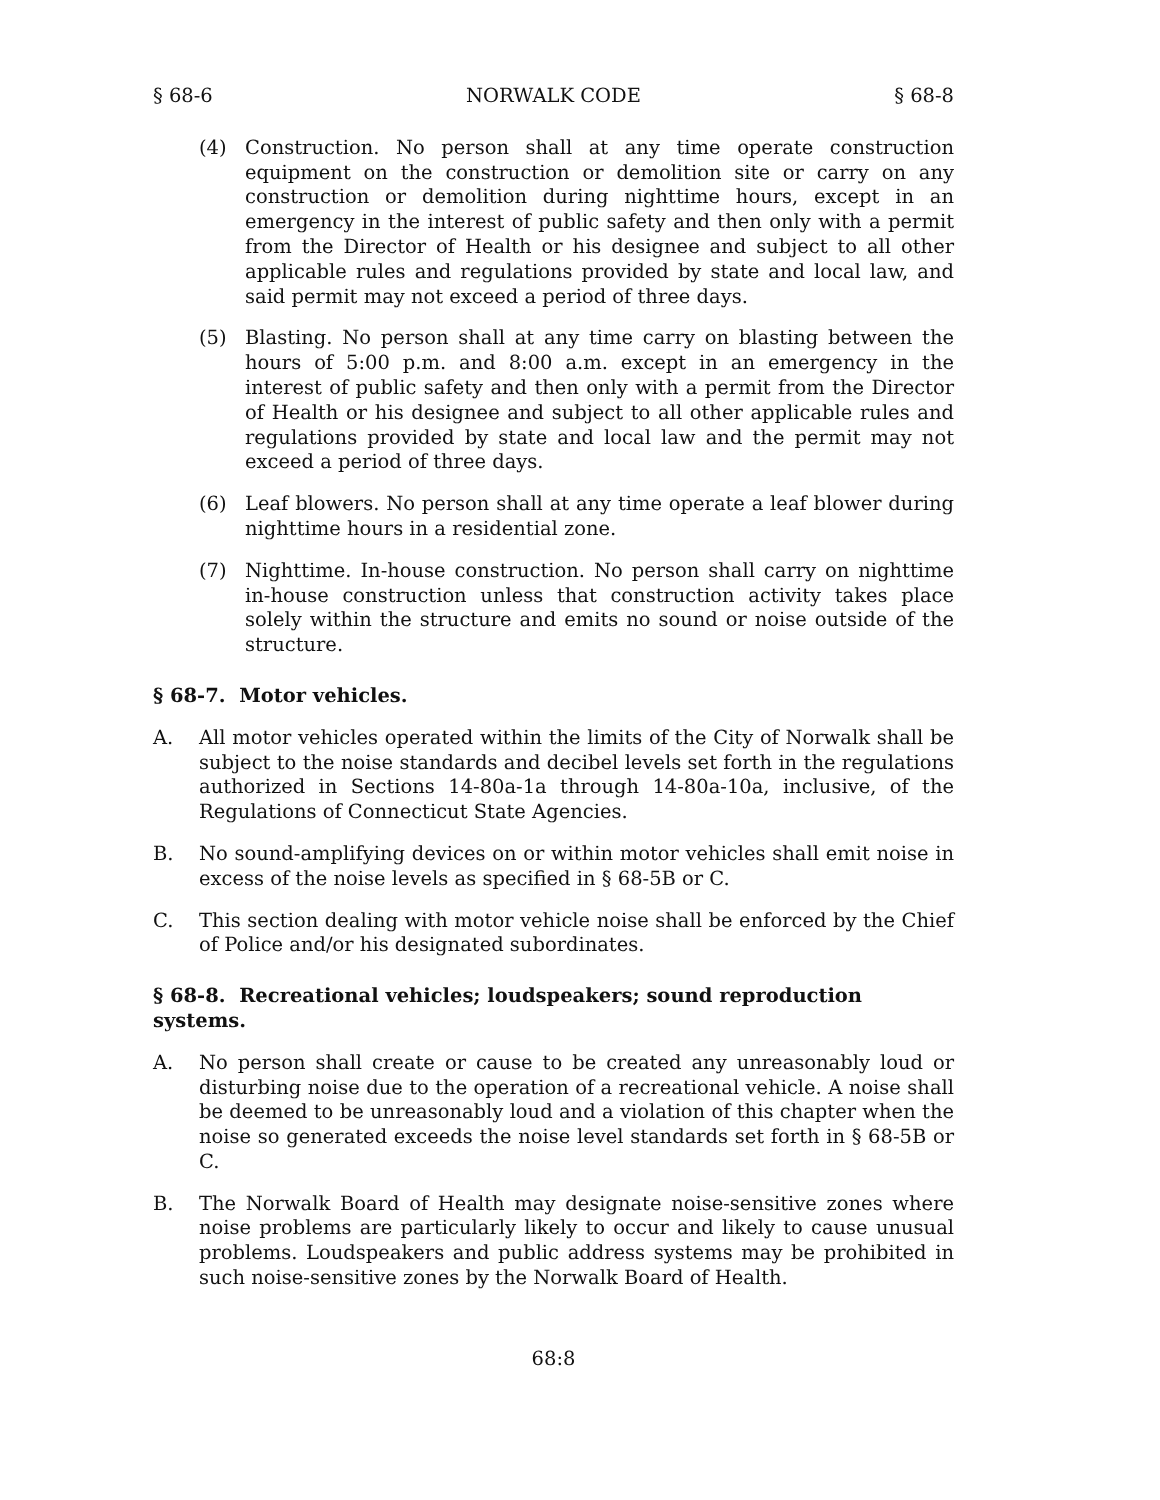§ 68-6 NORWALK CODE § 68-8
(4) Construction. No person shall at any time operate construction equipment on the construction or demolition site or carry on any construction or demolition during nighttime hours, except in an emergency in the interest of public safety and then only with a permit from the Director of Health or his designee and subject to all other applicable rules and regulations provided by state and local law, and said permit may not exceed a period of three days.
(5) Blasting. No person shall at any time carry on blasting between the hours of 5:00 p.m. and 8:00 a.m. except in an emergency in the interest of public safety and then only with a permit from the Director of Health or his designee and subject to all other applicable rules and regulations provided by state and local law and the permit may not exceed a period of three days.
(6) Leaf blowers. No person shall at any time operate a leaf blower during nighttime hours in a residential zone.
(7) Nighttime. In-house construction. No person shall carry on nighttime in-house construction unless that construction activity takes place solely within the structure and emits no sound or noise outside of the structure.
§ 68-7. Motor vehicles.
A. All motor vehicles operated within the limits of the City of Norwalk shall be subject to the noise standards and decibel levels set forth in the regulations authorized in Sections 14-80a-1a through 14-80a-10a, inclusive, of the Regulations of Connecticut State Agencies.
B. No sound-amplifying devices on or within motor vehicles shall emit noise in excess of the noise levels as specified in § 68-5B or C.
C. This section dealing with motor vehicle noise shall be enforced by the Chief of Police and/or his designated subordinates.
§ 68-8. Recreational vehicles; loudspeakers; sound reproduction systems.
A. No person shall create or cause to be created any unreasonably loud or disturbing noise due to the operation of a recreational vehicle. A noise shall be deemed to be unreasonably loud and a violation of this chapter when the noise so generated exceeds the noise level standards set forth in § 68-5B or C.
B. The Norwalk Board of Health may designate noise-sensitive zones where noise problems are particularly likely to occur and likely to cause unusual problems. Loudspeakers and public address systems may be prohibited in such noise-sensitive zones by the Norwalk Board of Health.
68:8